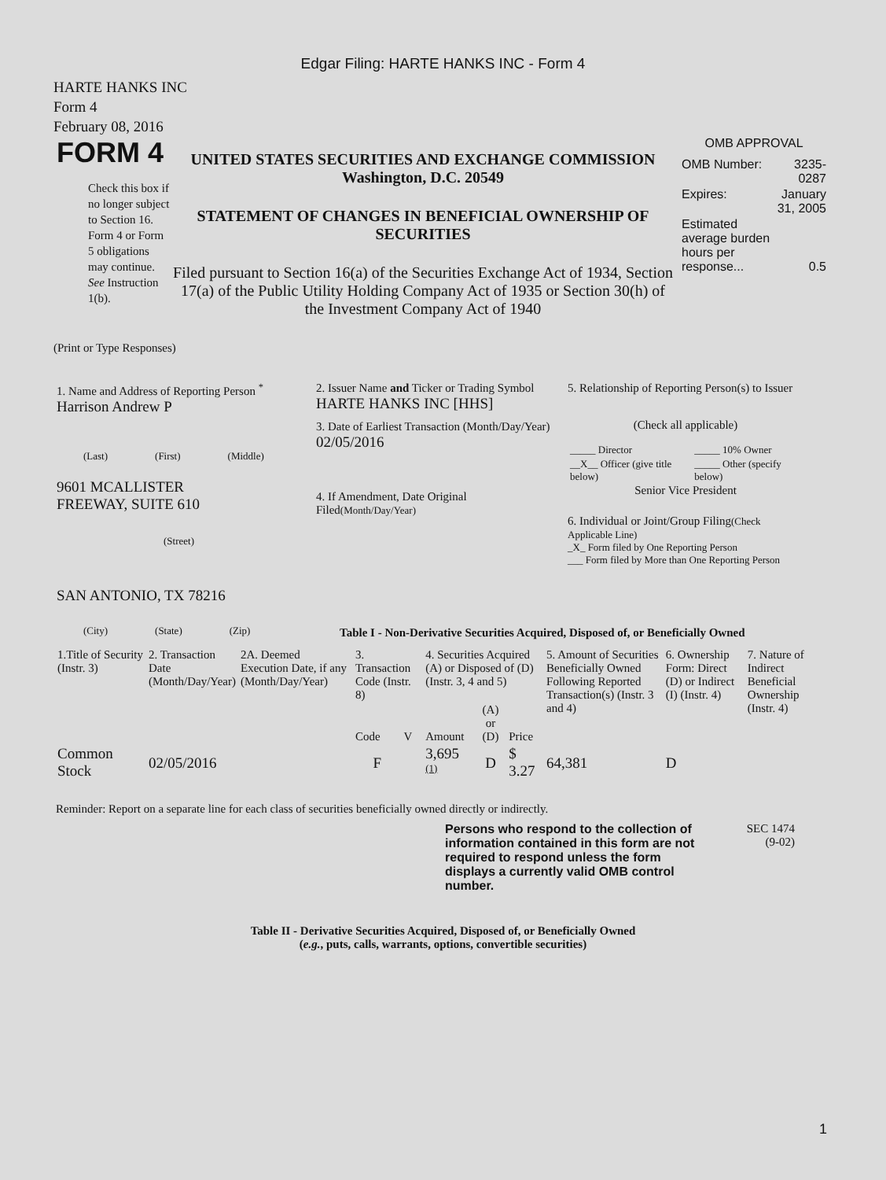Edgar Filing: HARTE HANKS INC - Form 4
HARTE HANKS INC
Form 4
February 08, 2016
FORM 4
Check this box if no longer subject to Section 16. Form 4 or Form 5 obligations may continue. See Instruction 1(b).
UNITED STATES SECURITIES AND EXCHANGE COMMISSION
Washington, D.C. 20549
STATEMENT OF CHANGES IN BENEFICIAL OWNERSHIP OF SECURITIES
Filed pursuant to Section 16(a) of the Securities Exchange Act of 1934, Section 17(a) of the Public Utility Holding Company Act of 1935 or Section 30(h) of the Investment Company Act of 1940
OMB APPROVAL
| OMB Number: | 3235-0287 |
| Expires: | January 31, 2005 |
| Estimated average burden hours per response... | 0.5 |
(Print or Type Responses)
1. Name and Address of Reporting Person <sup>*</sup>
Harrison Andrew P
(Last) (First) (Middle)
9601 MCALLISTER
FREEWAY, SUITE 610
(Street)
SAN ANTONIO, TX 78216
(City) (State) (Zip)
2. Issuer Name and Ticker or Trading Symbol
HARTE HANKS INC [HHS]
3. Date of Earliest Transaction (Month/Day/Year)
02/05/2016
4. If Amendment, Date Original Filed(Month/Day/Year)
5. Relationship of Reporting Person(s) to Issuer
(Check all applicable)
| _____ Director | _____ 10% Owner |
| __X__ Officer (give title below) | _____ Other (specify below) |
Senior Vice President
6. Individual or Joint/Group Filing(Check Applicable Line)
_X_ Form filed by One Reporting Person
___ Form filed by More than One Reporting Person
Table I - Non-Derivative Securities Acquired, Disposed of, or Beneficially Owned
| 1.Title of Security (Instr. 3) | 2. Transaction Date (Month/Day/Year) | 2A. Deemed Execution Date, if any (Month/Day/Year) | 3. Transaction Code (Instr. 8) | | 4. Securities Acquired (A) or Disposed of (D) (Instr. 3, 4 and 5) | | | 5. Amount of Securities Beneficially Owned Following Reported Transaction(s) (Instr. 3 and 4) | 6. Ownership Form: Direct (D) or Indirect (I) (Instr. 4) | 7. Nature of Indirect Beneficial Ownership (Instr. 4) |
| --- | --- | --- | --- | --- | --- | --- | --- | --- | --- | --- |
| | | | Code | V | Amount | (A) or (D) | Price | | | |
| Common Stock | 02/05/2016 | | F | | 3,695 <sup>(1)</sup> | D | $ 3.27 | 64,381 | D | |
Reminder: Report on a separate line for each class of securities beneficially owned directly or indirectly.
Persons who respond to the collection of information contained in this form are not required to respond unless the form displays a currently valid OMB control number.
SEC 1474
(9-02)
Table II - Derivative Securities Acquired, Disposed of, or Beneficially Owned
(e.g., puts, calls, warrants, options, convertible securities)
1